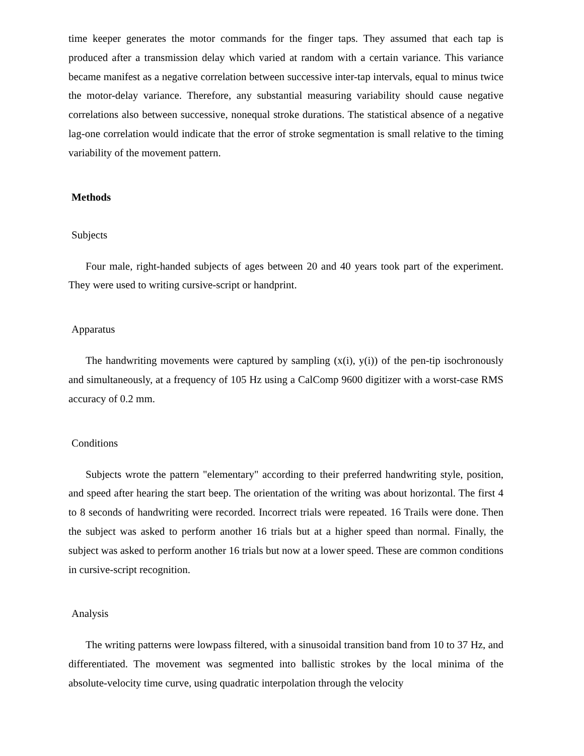time keeper generates the motor commands for the finger taps. They assumed that each tap is produced after a transmission delay which varied at random with a certain variance. This variance became manifest as a negative correlation between successive inter-tap intervals, equal to minus twice the motor-delay variance. Therefore, any substantial measuring variability should cause negative correlations also between successive, nonequal stroke durations. The statistical absence of a negative lag-one correlation would indicate that the error of stroke segmentation is small relative to the timing variability of the movement pattern.
Methods
Subjects
Four male, right-handed subjects of ages between 20 and 40 years took part of the experiment. They were used to writing cursive-script or handprint.
Apparatus
The handwriting movements were captured by sampling (x(i), y(i)) of the pen-tip isochronously and simultaneously, at a frequency of 105 Hz using a CalComp 9600 digitizer with a worst-case RMS accuracy of 0.2 mm.
Conditions
Subjects wrote the pattern "elementary" according to their preferred handwriting style, position, and speed after hearing the start beep. The orientation of the writing was about horizontal. The first 4 to 8 seconds of handwriting were recorded. Incorrect trials were repeated. 16 Trails were done. Then the subject was asked to perform another 16 trials but at a higher speed than normal. Finally, the subject was asked to perform another 16 trials but now at a lower speed. These are common conditions in cursive-script recognition.
Analysis
The writing patterns were lowpass filtered, with a sinusoidal transition band from 10 to 37 Hz, and differentiated. The movement was segmented into ballistic strokes by the local minima of the absolute-velocity time curve, using quadratic interpolation through the velocity